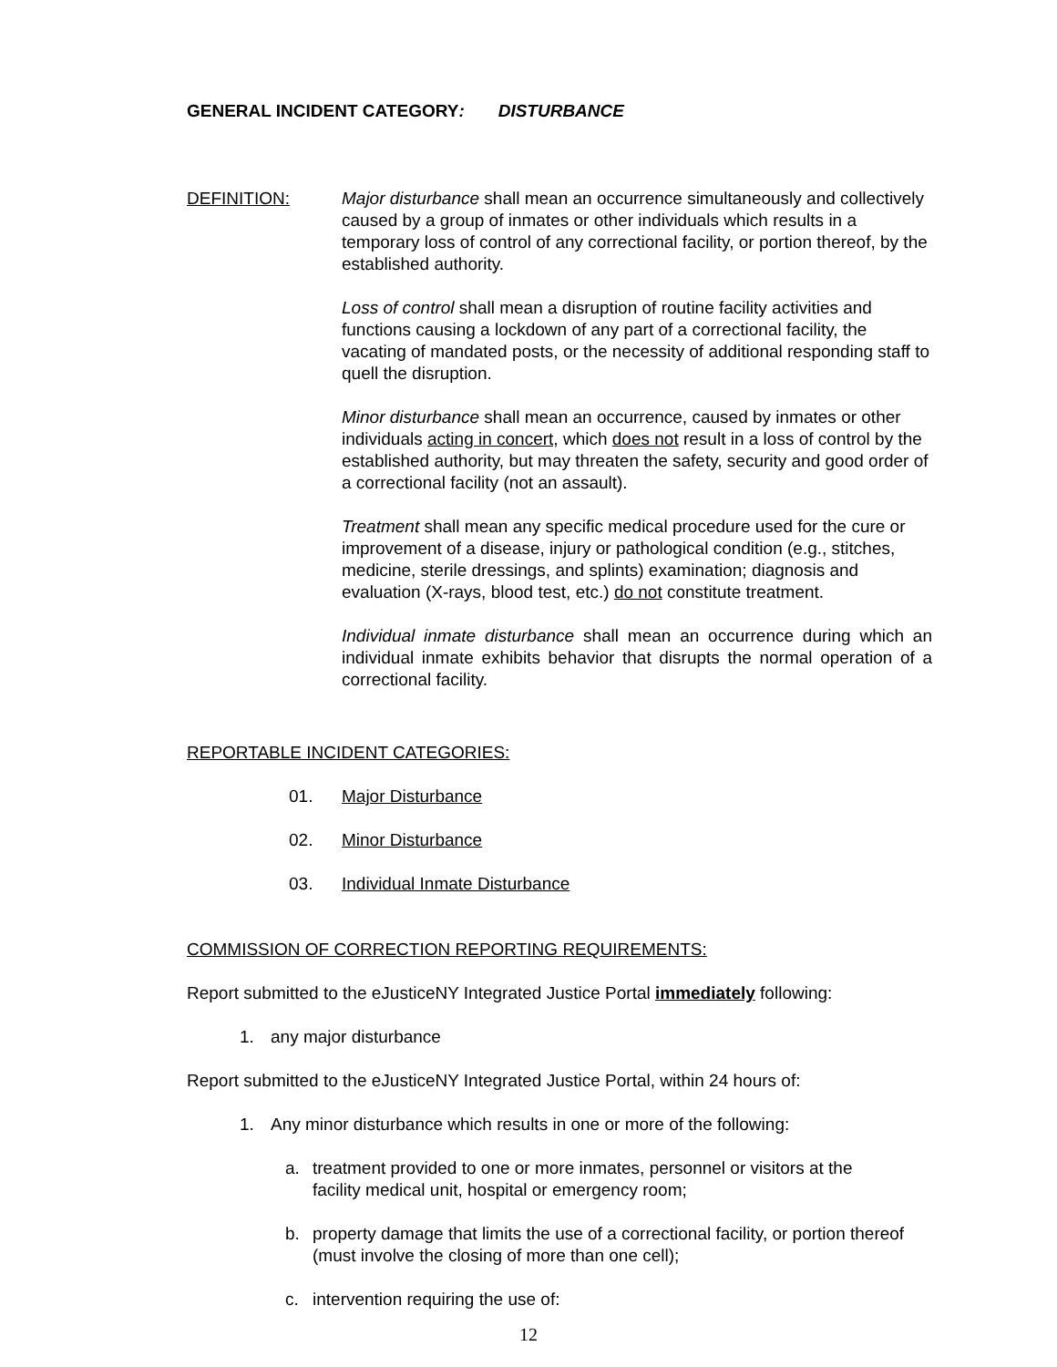GENERAL INCIDENT CATEGORY: DISTURBANCE
DEFINITION: Major disturbance shall mean an occurrence simultaneously and collectively caused by a group of inmates or other individuals which results in a temporary loss of control of any correctional facility, or portion thereof, by the established authority.
Loss of control shall mean a disruption of routine facility activities and functions causing a lockdown of any part of a correctional facility, the vacating of mandated posts, or the necessity of additional responding staff to quell the disruption.
Minor disturbance shall mean an occurrence, caused by inmates or other individuals acting in concert, which does not result in a loss of control by the established authority, but may threaten the safety, security and good order of a correctional facility (not an assault).
Treatment shall mean any specific medical procedure used for the cure or improvement of a disease, injury or pathological condition (e.g., stitches, medicine, sterile dressings, and splints) examination; diagnosis and evaluation (X-rays, blood test, etc.) do not constitute treatment.
Individual inmate disturbance shall mean an occurrence during which an individual inmate exhibits behavior that disrupts the normal operation of a correctional facility.
REPORTABLE INCIDENT CATEGORIES:
01. Major Disturbance
02. Minor Disturbance
03. Individual Inmate Disturbance
COMMISSION OF CORRECTION REPORTING REQUIREMENTS:
Report submitted to the eJusticeNY Integrated Justice Portal immediately following:
1. any major disturbance
Report submitted to the eJusticeNY Integrated Justice Portal, within 24 hours of:
1. Any minor disturbance which results in one or more of the following:
a. treatment provided to one or more inmates, personnel or visitors at the facility medical unit, hospital or emergency room;
b. property damage that limits the use of a correctional facility, or portion thereof (must involve the closing of more than one cell);
c. intervention requiring the use of:
12